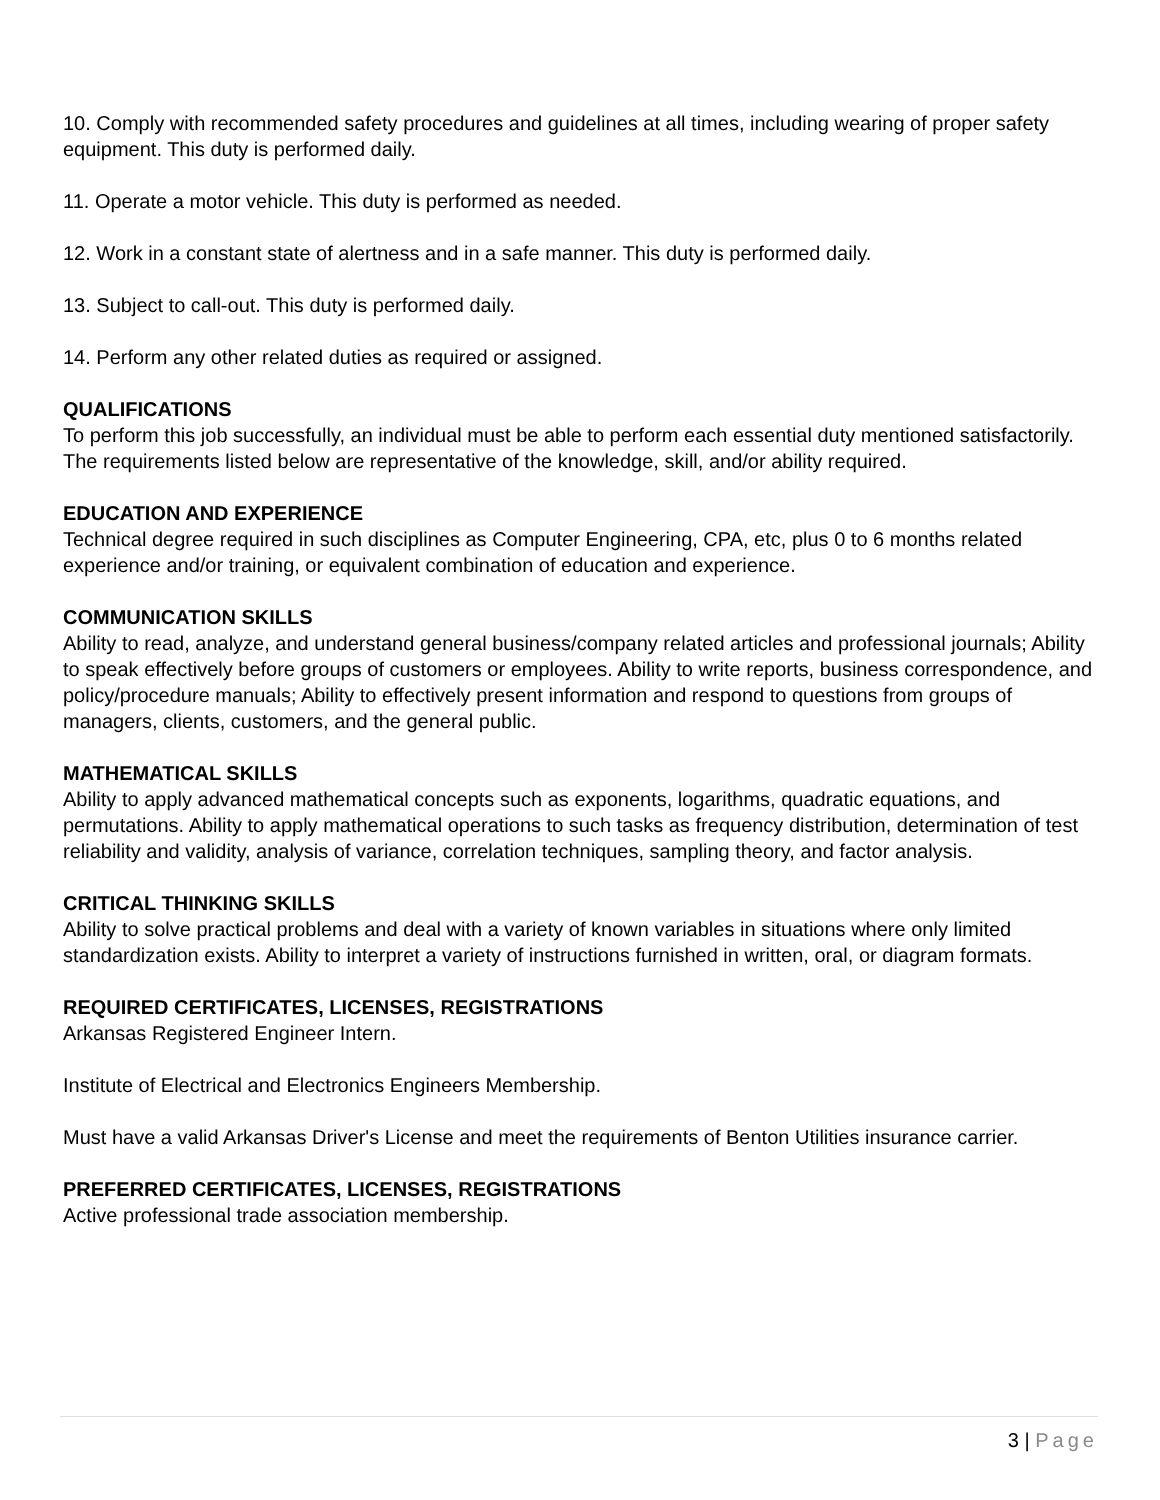10. Comply with recommended safety procedures and guidelines at all times, including wearing of proper safety equipment. This duty is performed daily.
11. Operate a motor vehicle. This duty is performed as needed.
12. Work in a constant state of alertness and in a safe manner. This duty is performed daily.
13. Subject to call-out. This duty is performed daily.
14. Perform any other related duties as required or assigned.
QUALIFICATIONS
To perform this job successfully, an individual must be able to perform each essential duty mentioned satisfactorily. The requirements listed below are representative of the knowledge, skill, and/or ability required.
EDUCATION AND EXPERIENCE
Technical degree required in such disciplines as Computer Engineering, CPA, etc, plus 0 to 6 months related experience and/or training, or equivalent combination of education and experience.
COMMUNICATION SKILLS
Ability to read, analyze, and understand general business/company related articles and professional journals; Ability to speak effectively before groups of customers or employees. Ability to write reports, business correspondence, and policy/procedure manuals; Ability to effectively present information and respond to questions from groups of managers, clients, customers, and the general public.
MATHEMATICAL SKILLS
Ability to apply advanced mathematical concepts such as exponents, logarithms, quadratic equations, and permutations. Ability to apply mathematical operations to such tasks as frequency distribution, determination of test reliability and validity, analysis of variance, correlation techniques, sampling theory, and factor analysis.
CRITICAL THINKING SKILLS
Ability to solve practical problems and deal with a variety of known variables in situations where only limited standardization exists. Ability to interpret a variety of instructions furnished in written, oral, or diagram formats.
REQUIRED CERTIFICATES, LICENSES, REGISTRATIONS
Arkansas Registered Engineer Intern.
Institute of Electrical and Electronics Engineers Membership.
Must have a valid Arkansas Driver's License and meet the requirements of Benton Utilities insurance carrier.
PREFERRED CERTIFICATES, LICENSES, REGISTRATIONS
Active professional trade association membership.
3 | Page